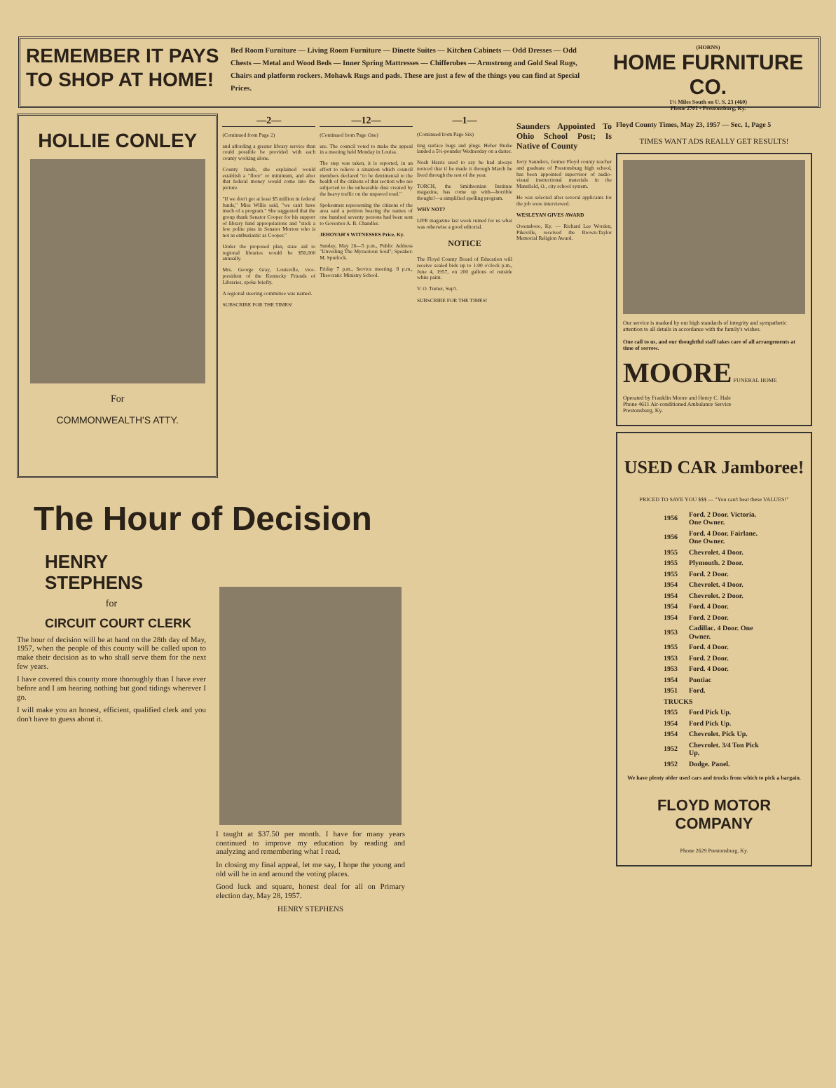REMEMBER IT PAYS TO SHOP AT HOME!
Bed Room Furniture — Living Room Furniture — Dinette Suites — Kitchen Cabinets — Odd Dresses — Odd Chests — Metal and Wood Beds — Inner Spring Mattresses — Chifferobes — Armstrong and Gold Seal Rugs, Chairs and platform rockers. Mohawk Rugs and pads. These are just a few of the things you can find at Special Prices.
(HORNS)
HOME FURNITURE CO.
1½ Miles South on U. S. 23 (460)
Phone 2701 • Prestonsburg, Ky.
HOLLIE CONLEY
For
COMMONWEALTH'S ATTY.
—2—
(Continued from Page 2)
and affording a greater library service than could possible be provided with each county working alone.
County funds, she explained would establish a "floor" or minimum, and after that federal money would come into the picture.
"If we don't get at least $5 million in federal funds," Miss Willis said, "we can't have much of a program." She suggested that the group thank Senator Cooper for his support of library fund appropriations and "stick a few polite pins in Senator Morton who is not as enthusiastic as Cooper."
Under the proposed plan, state aid to regional libraries would be $50,000 annually.
Mrs. George Gray, Louisville, vice-president of the Kentucky Friends of Libraries, spoke briefly.
A regional steering committee was named.
SUBSCRIBE FOR THE TIMES!
—12—
(Continued from Page One)
ure. The council voted to make the appeal in a meeting held Monday in Louisa.
The step was taken, it is reported, in an effort to relieve a situation which council members declared "to be detrimental to the health of the citizens of that section who are subjected to the unbearable dust created by the heavy traffic on the unpaved road."
Spokesmen representing the citizens of the area said a petition bearing the names of one hundred seventy persons had been sent to Governor A. B. Chandler.
JEHOVAH'S WITNESSES Price, Ky.
Sunday, May 26—5 p.m., Public Address "Unveiling The Mysterious Soul"; Speaker: M. Spurlock.
Friday 7 p.m., Service meeting. 8 p.m., Theocratic Ministry School.
The Hour of Decision
HENRY STEPHENS
for
CIRCUIT COURT CLERK
The hour of decision will be at hand on the 28th day of May, 1957, when the people of this county will be called upon to make their decision as to who shall serve them for the next few years.
I have covered this county more thoroughly than I have ever before and I am hearing nothing but good tidings wherever I go.
I will make you an honest, efficient, qualified clerk and you don't have to guess about it.
I taught at $37.50 per month. I have for many years continued to improve my education by reading and analyzing and remembering what I read.
In closing my final appeal, let me say, I hope the young and old will be in and around the voting places.
Good luck and square, honest deal for all on Primary election day, May 28, 1957.
HENRY STEPHENS
—1—
(Continued from Page Six)
ting surface bugs and plugs. Heber Burke landed a 5½-pounder Wednesday on a darter.
Noah Harris used to say he had always noticed that if he made it through March he lived through the rest of the year.
TORCH, the Smithsonian Institute magazine, has come up with—horrible thought!—a simplified spelling program.
WHY NOT?
LIFE magazine last week ruined for us what was otherwise a good editorial.
NOTICE
The Floyd County Board of Education will receive sealed bids up to 1:00 o'clock p.m., June 4, 1957, on 200 gallons of outside white paint.
V. O. Turner, Sup't.
SUBSCRIBE FOR THE TIMES!
Saunders Appointed To Ohio School Post; Is Native of County
Jerry Saunders, former Floyd county teacher and graduate of Prestonsburg high school, has been appointed supervisor of audio-visual instructional materials in the Mansfield, O., city school system.
He was selected after several applicants for the job were interviewed.
WESLEYAN GIVES AWARD
Owensboro, Ky. — Richard Lee Worden, Pikeville, received the Brown-Taylor Memorial Religion Award.
Floyd County Times, May 23, 1957 — Sec. 1, Page 5
TIMES WANT ADS REALLY GET RESULTS!
Our service is marked by our high standards of integrity and sympathetic attention to all details in accordance with the family's wishes.
One call to us, and our thoughtful staff takes care of all arrangements at time of sorrow.
MOORE FUNERAL HOME
Operated by Franklin Moore and Henry C. Hale
Phone 4611 Air-conditioned Ambulance Service
Prestonsburg, Ky.
USED CAR Jamboree!
PRICED TO SAVE YOU $$$ — "You can't beat these VALUES!"
| 1956 | Ford. 2 Door. Victoria. One Owner. |
| 1956 | Ford. 4 Door. Fairlane. One Owner. |
| 1955 | Chevrolet. 4 Door. |
| 1955 | Plymouth. 2 Door. |
| 1955 | Ford. 2 Door. |
| 1954 | Chevrolet. 4 Door. |
| 1954 | Chevrolet. 2 Door. |
| 1954 | Ford. 4 Door. |
| 1954 | Ford. 2 Door. |
| 1953 | Cadillac. 4 Door. One Owner. |
| 1955 | Ford. 4 Door. |
| 1953 | Ford. 2 Door. |
| 1953 | Ford. 4 Door. |
| 1954 | Pontiac |
| 1951 | Ford. |
| TRUCKS | |
| 1955 | Ford Pick Up. |
| 1954 | Ford Pick Up. |
| 1954 | Chevrolet. Pick Up. |
| 1952 | Chevrolet. 3/4 Ton Pick Up. |
| 1952 | Dodge. Panel. |
We have plenty older used cars and trucks from which to pick a bargain.
FLOYD MOTOR COMPANY
Phone 2629 Prestonsburg, Ky.